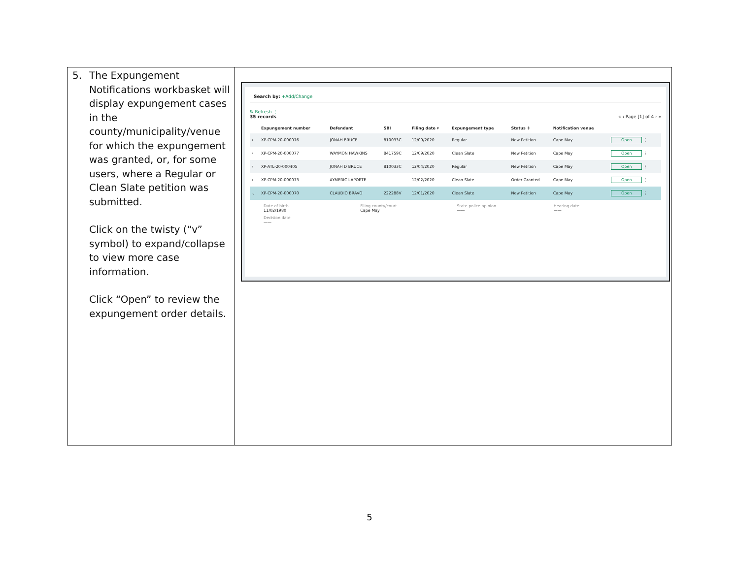5. The Expungement Notifications workbasket will display expungement cases in the county/municipality/venue for which the expungement was granted, or, for some users, where a Regular or Clean Slate petition was submitted.
Click on the twisty (“v” symbol) to expand/collapse to view more case information.
Click “Open” to review the expungement order details.
Search by: +Add/Change
↻ Refresh ⋮
35 records « ‹ Page [1] of 4 › »
| | Expungement number | Defendant | SBI | Filing date ▾ | Expungement type | Status ⇕ | Notification venue | |
| --- | --- | --- | --- | --- | --- | --- | --- | --- |
| › | XP-CPM-20-000076 | JONAH BRUCE | 810033C | 12/09/2020 | Regular | New Petition | Cape May | Open ⋮ |
| › | XP-CPM-20-000077 | WAYMON HAWKINS | 841759C | 12/09/2020 | Clean Slate | New Petition | Cape May | Open ⋮ |
| › | XP-ATL-20-000405 | JONAH D BRUCE | 810033C | 12/04/2020 | Regular | New Petition | Cape May | Open ⋮ |
| › | XP-CPM-20-000073 | AYMERIC LAPORTE | | 12/02/2020 | Clean Slate | Order Granted | Cape May | Open ⋮ |
| ⌄ | XP-CPM-20-000070 | CLAUDIO BRAVO | 222288V | 12/01/2020 | Clean Slate | New Petition | Cape May | Open ⋮ |
Date of birth
11/02/1980
Filing county/court
Cape May
State police opinion
——
Hearing date
——
Decision date
——
5